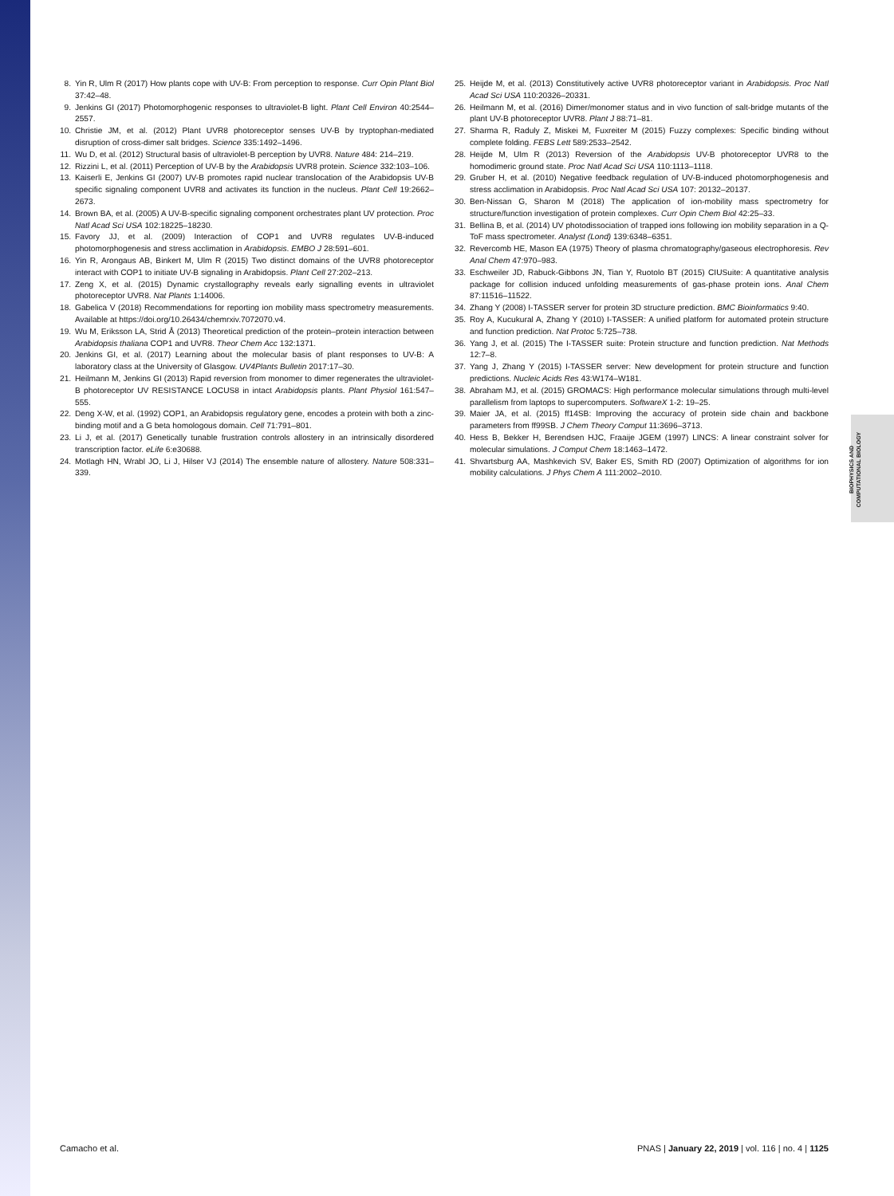PNAS PNAS PNAS PNAS
8. Yin R, Ulm R (2017) How plants cope with UV-B: From perception to response. Curr Opin Plant Biol 37:42–48.
9. Jenkins GI (2017) Photomorphogenic responses to ultraviolet-B light. Plant Cell Environ 40:2544–2557.
10. Christie JM, et al. (2012) Plant UVR8 photoreceptor senses UV-B by tryptophan-mediated disruption of cross-dimer salt bridges. Science 335:1492–1496.
11. Wu D, et al. (2012) Structural basis of ultraviolet-B perception by UVR8. Nature 484: 214–219.
12. Rizzini L, et al. (2011) Perception of UV-B by the Arabidopsis UVR8 protein. Science 332:103–106.
13. Kaiserli E, Jenkins GI (2007) UV-B promotes rapid nuclear translocation of the Arabidopsis UV-B specific signaling component UVR8 and activates its function in the nucleus. Plant Cell 19:2662–2673.
14. Brown BA, et al. (2005) A UV-B-specific signaling component orchestrates plant UV protection. Proc Natl Acad Sci USA 102:18225–18230.
15. Favory JJ, et al. (2009) Interaction of COP1 and UVR8 regulates UV-B-induced photomorphogenesis and stress acclimation in Arabidopsis. EMBO J 28:591–601.
16. Yin R, Arongaus AB, Binkert M, Ulm R (2015) Two distinct domains of the UVR8 photoreceptor interact with COP1 to initiate UV-B signaling in Arabidopsis. Plant Cell 27:202–213.
17. Zeng X, et al. (2015) Dynamic crystallography reveals early signalling events in ultraviolet photoreceptor UVR8. Nat Plants 1:14006.
18. Gabelica V (2018) Recommendations for reporting ion mobility mass spectrometry measurements. Available at https://doi.org/10.26434/chemrxiv.7072070.v4.
19. Wu M, Eriksson LA, Strid Å (2013) Theoretical prediction of the protein–protein interaction between Arabidopsis thaliana COP1 and UVR8. Theor Chem Acc 132:1371.
20. Jenkins GI, et al. (2017) Learning about the molecular basis of plant responses to UV-B: A laboratory class at the University of Glasgow. UV4Plants Bulletin 2017:17–30.
21. Heilmann M, Jenkins GI (2013) Rapid reversion from monomer to dimer regenerates the ultraviolet-B photoreceptor UV RESISTANCE LOCUS8 in intact Arabidopsis plants. Plant Physiol 161:547–555.
22. Deng X-W, et al. (1992) COP1, an Arabidopsis regulatory gene, encodes a protein with both a zinc-binding motif and a G beta homologous domain. Cell 71:791–801.
23. Li J, et al. (2017) Genetically tunable frustration controls allostery in an intrinsically disordered transcription factor. eLife 6:e30688.
24. Motlagh HN, Wrabl JO, Li J, Hilser VJ (2014) The ensemble nature of allostery. Nature 508:331–339.
25. Heijde M, et al. (2013) Constitutively active UVR8 photoreceptor variant in Arabidopsis. Proc Natl Acad Sci USA 110:20326–20331.
26. Heilmann M, et al. (2016) Dimer/monomer status and in vivo function of salt-bridge mutants of the plant UV-B photoreceptor UVR8. Plant J 88:71–81.
27. Sharma R, Raduly Z, Miskei M, Fuxreiter M (2015) Fuzzy complexes: Specific binding without complete folding. FEBS Lett 589:2533–2542.
28. Heijde M, Ulm R (2013) Reversion of the Arabidopsis UV-B photoreceptor UVR8 to the homodimeric ground state. Proc Natl Acad Sci USA 110:1113–1118.
29. Gruber H, et al. (2010) Negative feedback regulation of UV-B-induced photomorphogenesis and stress acclimation in Arabidopsis. Proc Natl Acad Sci USA 107: 20132–20137.
30. Ben-Nissan G, Sharon M (2018) The application of ion-mobility mass spectrometry for structure/function investigation of protein complexes. Curr Opin Chem Biol 42:25–33.
31. Bellina B, et al. (2014) UV photodissociation of trapped ions following ion mobility separation in a Q-ToF mass spectrometer. Analyst (Lond) 139:6348–6351.
32. Revercomb HE, Mason EA (1975) Theory of plasma chromatography/gaseous electrophoresis. Rev Anal Chem 47:970–983.
33. Eschweiler JD, Rabuck-Gibbons JN, Tian Y, Ruotolo BT (2015) CIUSuite: A quantitative analysis package for collision induced unfolding measurements of gas-phase protein ions. Anal Chem 87:11516–11522.
34. Zhang Y (2008) I-TASSER server for protein 3D structure prediction. BMC Bioinformatics 9:40.
35. Roy A, Kucukural A, Zhang Y (2010) I-TASSER: A unified platform for automated protein structure and function prediction. Nat Protoc 5:725–738.
36. Yang J, et al. (2015) The I-TASSER suite: Protein structure and function prediction. Nat Methods 12:7–8.
37. Yang J, Zhang Y (2015) I-TASSER server: New development for protein structure and function predictions. Nucleic Acids Res 43:W174–W181.
38. Abraham MJ, et al. (2015) GROMACS: High performance molecular simulations through multi-level parallelism from laptops to supercomputers. SoftwareX 1-2: 19–25.
39. Maier JA, et al. (2015) ff14SB: Improving the accuracy of protein side chain and backbone parameters from ff99SB. J Chem Theory Comput 11:3696–3713.
40. Hess B, Bekker H, Berendsen HJC, Fraaije JGEM (1997) LINCS: A linear constraint solver for molecular simulations. J Comput Chem 18:1463–1472.
41. Shvartsburg AA, Mashkevich SV, Baker ES, Smith RD (2007) Optimization of algorithms for ion mobility calculations. J Phys Chem A 111:2002–2010.
BIOPHYSICS AND
COMPUTATIONAL BIOLOGY
Camacho et al. PNAS | January 22, 2019 | vol. 116 | no. 4 | 1125